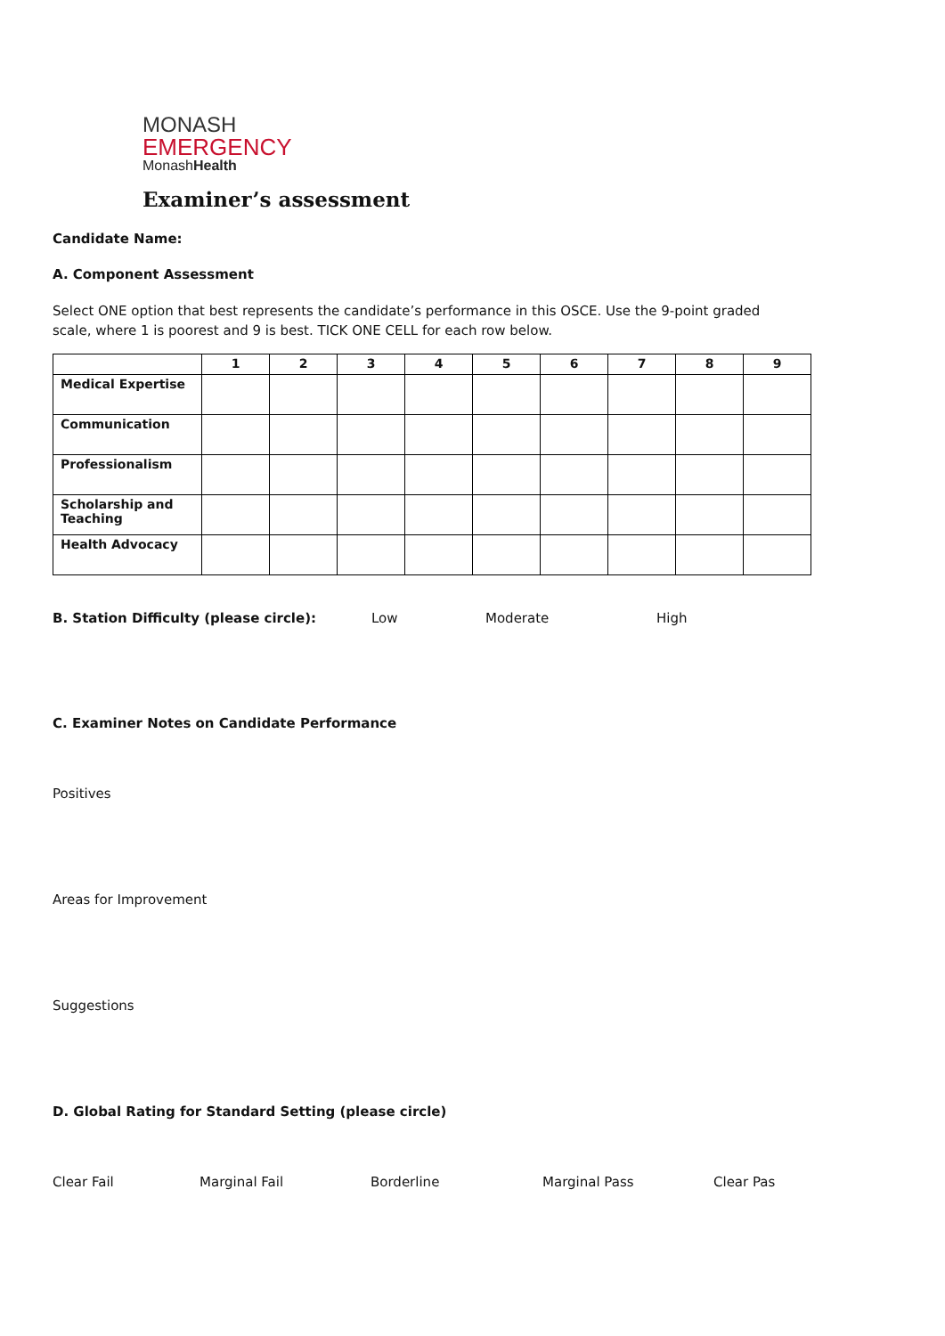MONASH
EMERGENCY
MonashHealth
Examiner’s assessment
Candidate Name:
A. Component Assessment
Select ONE option that best represents the candidate’s performance in this OSCE. Use the 9-point graded scale, where 1 is poorest and 9 is best. TICK ONE CELL for each row below.
| | 1 | 2 | 3 | 4 | 5 | 6 | 7 | 8 | 9 |
| --- | --- | --- | --- | --- | --- | --- | --- | --- | --- |
| Medical Expertise | | | | | | | | | |
| Communication | | | | | | | | | |
| Professionalism | | | | | | | | | |
| Scholarship and Teaching | | | | | | | | | |
| Health Advocacy | | | | | | | | | |
B. Station Difficulty (please circle): Low Moderate High
C. Examiner Notes on Candidate Performance
Positives
Areas for Improvement
Suggestions
D. Global Rating for Standard Setting (please circle)
Clear Fail Marginal Fail Borderline Marginal Pass Clear Pas